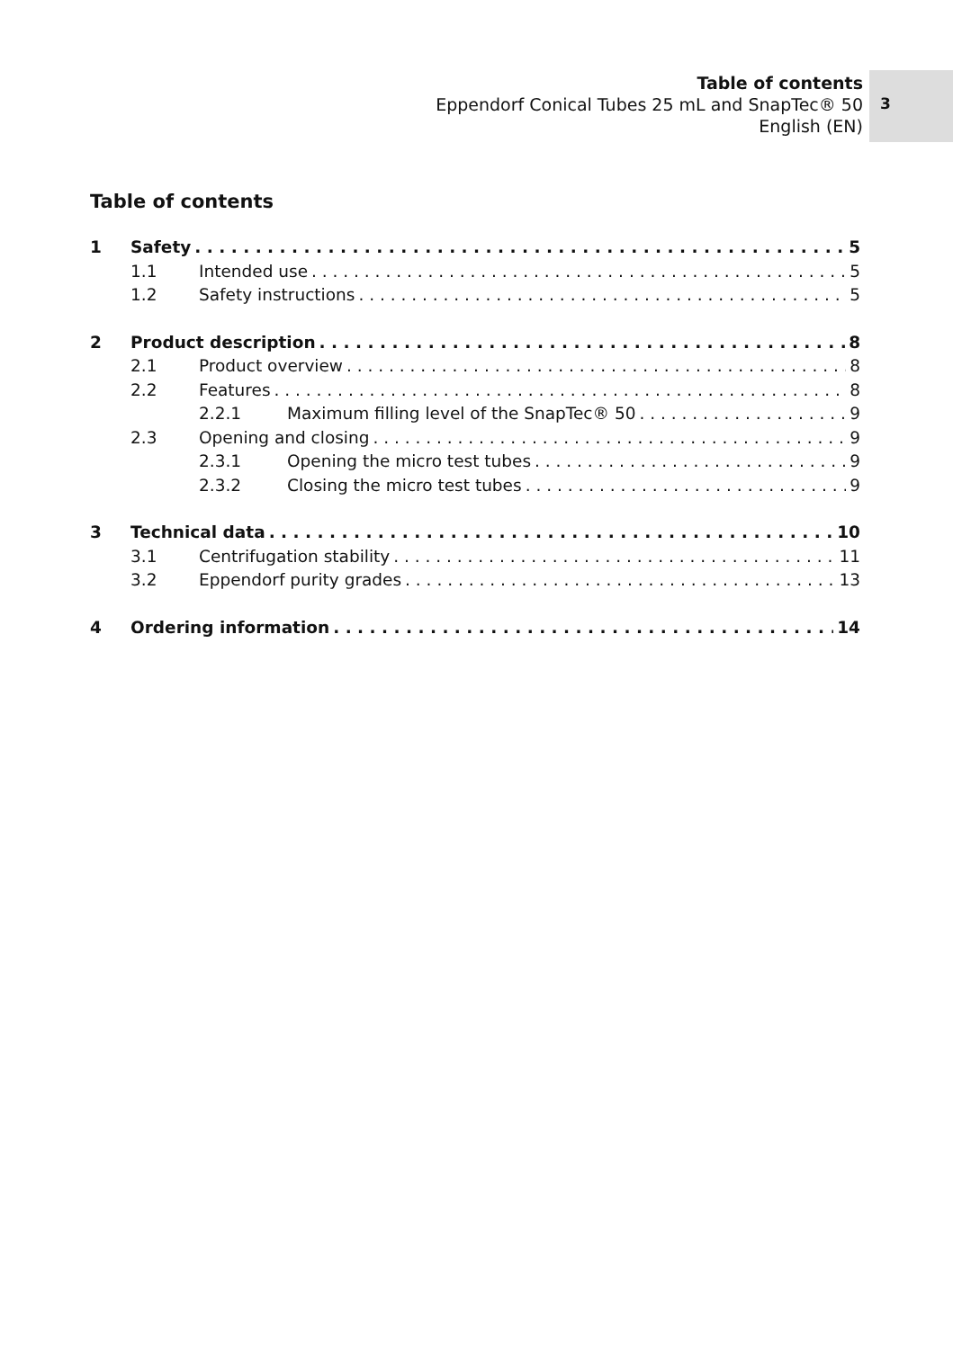Table of contents
Eppendorf Conical Tubes 25 mL and SnapTec® 50
English (EN)
3
Table of contents
1 Safety 5
1.1 Intended use 5
1.2 Safety instructions 5
2 Product description 8
2.1 Product overview 8
2.2 Features 8
2.2.1 Maximum filling level of the SnapTec® 50 9
2.3 Opening and closing 9
2.3.1 Opening the micro test tubes 9
2.3.2 Closing the micro test tubes 9
3 Technical data 10
3.1 Centrifugation stability 11
3.2 Eppendorf purity grades 13
4 Ordering information 14